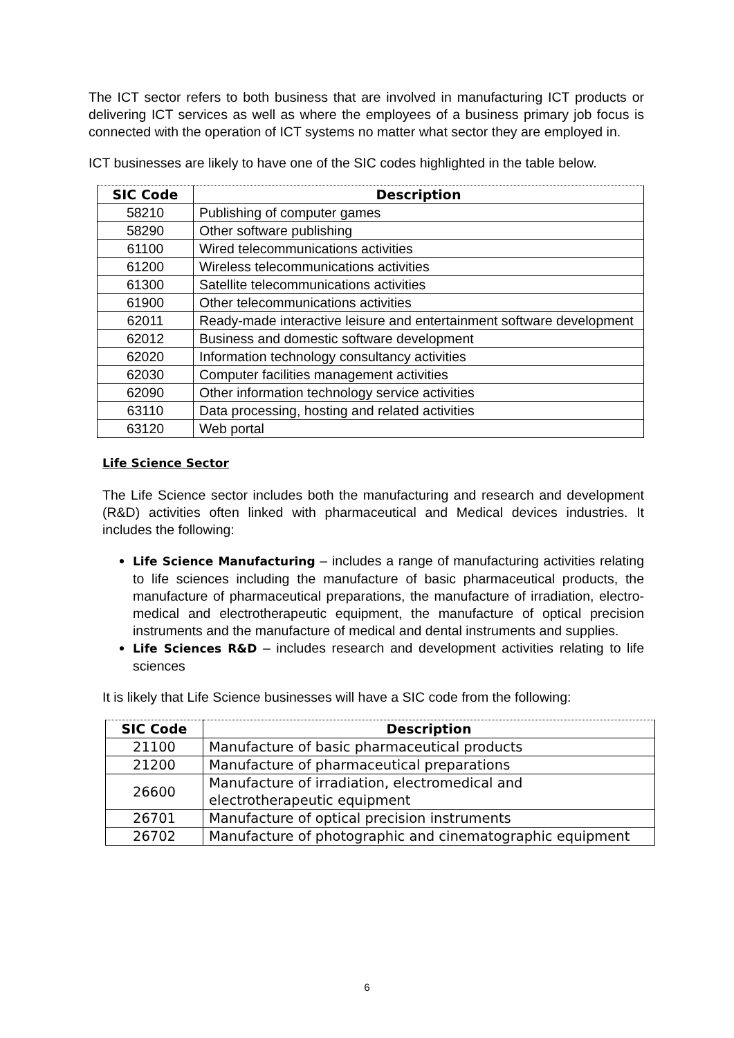The ICT sector refers to both business that are involved in manufacturing ICT products or delivering ICT services as well as where the employees of a business primary job focus is connected with the operation of ICT systems no matter what sector they are employed in.
ICT businesses are likely to have one of the SIC codes highlighted in the table below.
| SIC Code | Description |
| --- | --- |
| 58210 | Publishing of computer games |
| 58290 | Other software publishing |
| 61100 | Wired telecommunications activities |
| 61200 | Wireless telecommunications activities |
| 61300 | Satellite telecommunications activities |
| 61900 | Other telecommunications activities |
| 62011 | Ready-made interactive leisure and entertainment software development |
| 62012 | Business and domestic software development |
| 62020 | Information technology consultancy activities |
| 62030 | Computer facilities management activities |
| 62090 | Other information technology service activities |
| 63110 | Data processing, hosting and related activities |
| 63120 | Web portal |
Life Science Sector
The Life Science sector includes both the manufacturing and research and development (R&D) activities often linked with pharmaceutical and Medical devices industries. It includes the following:
Life Science Manufacturing – includes a range of manufacturing activities relating to life sciences including the manufacture of basic pharmaceutical products, the manufacture of pharmaceutical preparations, the manufacture of irradiation, electro-medical and electrotherapeutic equipment, the manufacture of optical precision instruments and the manufacture of medical and dental instruments and supplies.
Life Sciences R&D – includes research and development activities relating to life sciences
It is likely that Life Science businesses will have a SIC code from the following:
| SIC Code | Description |
| --- | --- |
| 21100 | Manufacture of basic pharmaceutical products |
| 21200 | Manufacture of pharmaceutical preparations |
| 26600 | Manufacture of irradiation, electromedical and electrotherapeutic equipment |
| 26701 | Manufacture of optical precision instruments |
| 26702 | Manufacture of photographic and cinematographic equipment |
6